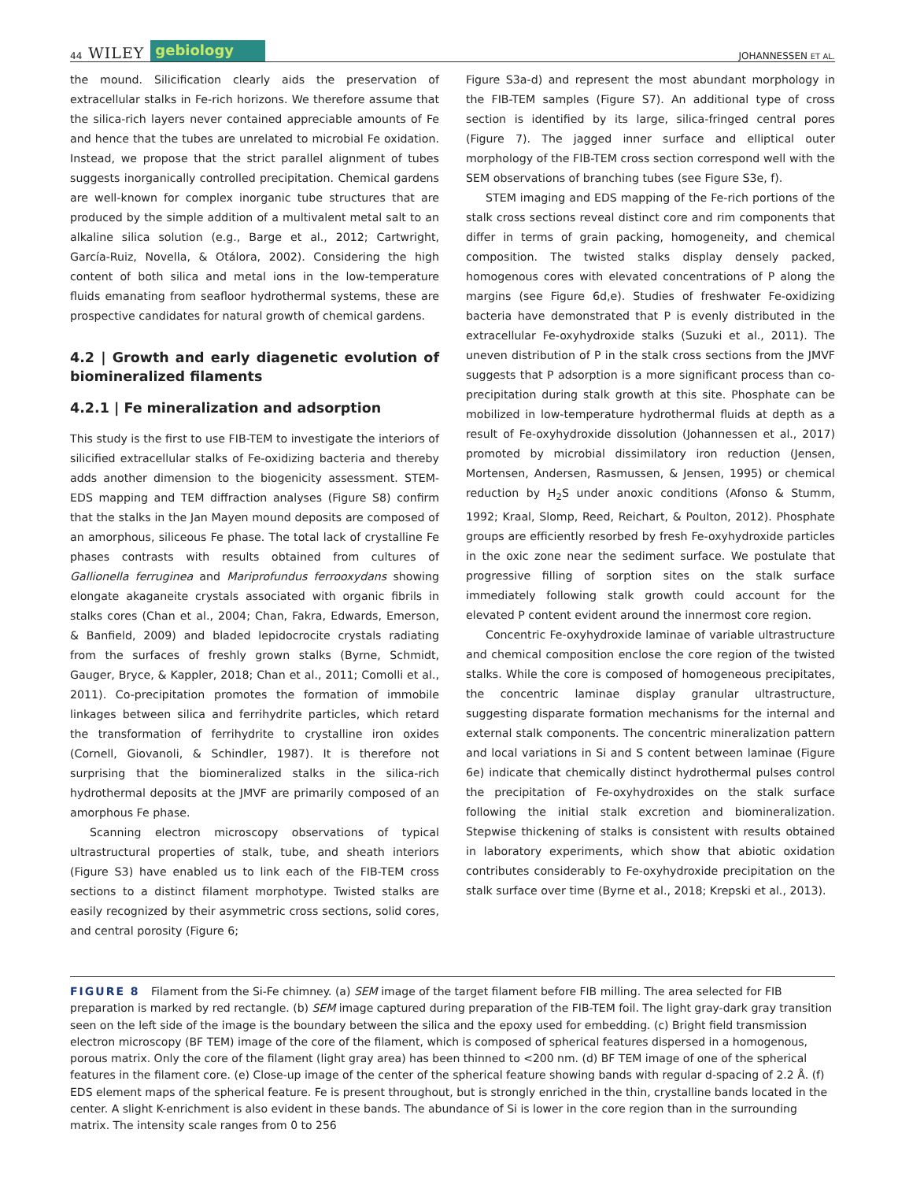44 WILEY gebiology
JOHANNESSEN ET AL.
the mound. Silicification clearly aids the preservation of extracellular stalks in Fe-rich horizons. We therefore assume that the silica-rich layers never contained appreciable amounts of Fe and hence that the tubes are unrelated to microbial Fe oxidation. Instead, we propose that the strict parallel alignment of tubes suggests inorganically controlled precipitation. Chemical gardens are well-known for complex inorganic tube structures that are produced by the simple addition of a multivalent metal salt to an alkaline silica solution (e.g., Barge et al., 2012; Cartwright, García-Ruiz, Novella, & Otálora, 2002). Considering the high content of both silica and metal ions in the low-temperature fluids emanating from seafloor hydrothermal systems, these are prospective candidates for natural growth of chemical gardens.
4.2 | Growth and early diagenetic evolution of biomineralized filaments
4.2.1 | Fe mineralization and adsorption
This study is the first to use FIB-TEM to investigate the interiors of silicified extracellular stalks of Fe-oxidizing bacteria and thereby adds another dimension to the biogenicity assessment. STEM-EDS mapping and TEM diffraction analyses (Figure S8) confirm that the stalks in the Jan Mayen mound deposits are composed of an amorphous, siliceous Fe phase. The total lack of crystalline Fe phases contrasts with results obtained from cultures of Gallionella ferruginea and Mariprofundus ferrooxydans showing elongate akaganeite crystals associated with organic fibrils in stalks cores (Chan et al., 2004; Chan, Fakra, Edwards, Emerson, & Banfield, 2009) and bladed lepidocrocite crystals radiating from the surfaces of freshly grown stalks (Byrne, Schmidt, Gauger, Bryce, & Kappler, 2018; Chan et al., 2011; Comolli et al., 2011). Co-precipitation promotes the formation of immobile linkages between silica and ferrihydrite particles, which retard the transformation of ferrihydrite to crystalline iron oxides (Cornell, Giovanoli, & Schindler, 1987). It is therefore not surprising that the biomineralized stalks in the silica-rich hydrothermal deposits at the JMVF are primarily composed of an amorphous Fe phase.
Scanning electron microscopy observations of typical ultrastructural properties of stalk, tube, and sheath interiors (Figure S3) have enabled us to link each of the FIB-TEM cross sections to a distinct filament morphotype. Twisted stalks are easily recognized by their asymmetric cross sections, solid cores, and central porosity (Figure 6;
Figure S3a-d) and represent the most abundant morphology in the FIB-TEM samples (Figure S7). An additional type of cross section is identified by its large, silica-fringed central pores (Figure 7). The jagged inner surface and elliptical outer morphology of the FIB-TEM cross section correspond well with the SEM observations of branching tubes (see Figure S3e, f).
STEM imaging and EDS mapping of the Fe-rich portions of the stalk cross sections reveal distinct core and rim components that differ in terms of grain packing, homogeneity, and chemical composition. The twisted stalks display densely packed, homogenous cores with elevated concentrations of P along the margins (see Figure 6d,e). Studies of freshwater Fe-oxidizing bacteria have demonstrated that P is evenly distributed in the extracellular Fe-oxyhydroxide stalks (Suzuki et al., 2011). The uneven distribution of P in the stalk cross sections from the JMVF suggests that P adsorption is a more significant process than co-precipitation during stalk growth at this site. Phosphate can be mobilized in low-temperature hydrothermal fluids at depth as a result of Fe-oxyhydroxide dissolution (Johannessen et al., 2017) promoted by microbial dissimilatory iron reduction (Jensen, Mortensen, Andersen, Rasmussen, & Jensen, 1995) or chemical reduction by H<sub>2</sub>S under anoxic conditions (Afonso & Stumm, 1992; Kraal, Slomp, Reed, Reichart, & Poulton, 2012). Phosphate groups are efficiently resorbed by fresh Fe-oxyhydroxide particles in the oxic zone near the sediment surface. We postulate that progressive filling of sorption sites on the stalk surface immediately following stalk growth could account for the elevated P content evident around the innermost core region.
Concentric Fe-oxyhydroxide laminae of variable ultrastructure and chemical composition enclose the core region of the twisted stalks. While the core is composed of homogeneous precipitates, the concentric laminae display granular ultrastructure, suggesting disparate formation mechanisms for the internal and external stalk components. The concentric mineralization pattern and local variations in Si and S content between laminae (Figure 6e) indicate that chemically distinct hydrothermal pulses control the precipitation of Fe-oxyhydroxides on the stalk surface following the initial stalk excretion and biomineralization. Stepwise thickening of stalks is consistent with results obtained in laboratory experiments, which show that abiotic oxidation contributes considerably to Fe-oxyhydroxide precipitation on the stalk surface over time (Byrne et al., 2018; Krepski et al., 2013).
FIGURE 8 Filament from the Si-Fe chimney. (a) SEM image of the target filament before FIB milling. The area selected for FIB preparation is marked by red rectangle. (b) SEM image captured during preparation of the FIB-TEM foil. The light gray-dark gray transition seen on the left side of the image is the boundary between the silica and the epoxy used for embedding. (c) Bright field transmission electron microscopy (BF TEM) image of the core of the filament, which is composed of spherical features dispersed in a homogenous, porous matrix. Only the core of the filament (light gray area) has been thinned to <200 nm. (d) BF TEM image of one of the spherical features in the filament core. (e) Close-up image of the center of the spherical feature showing bands with regular d-spacing of 2.2 Å. (f) EDS element maps of the spherical feature. Fe is present throughout, but is strongly enriched in the thin, crystalline bands located in the center. A slight K-enrichment is also evident in these bands. The abundance of Si is lower in the core region than in the surrounding matrix. The intensity scale ranges from 0 to 256